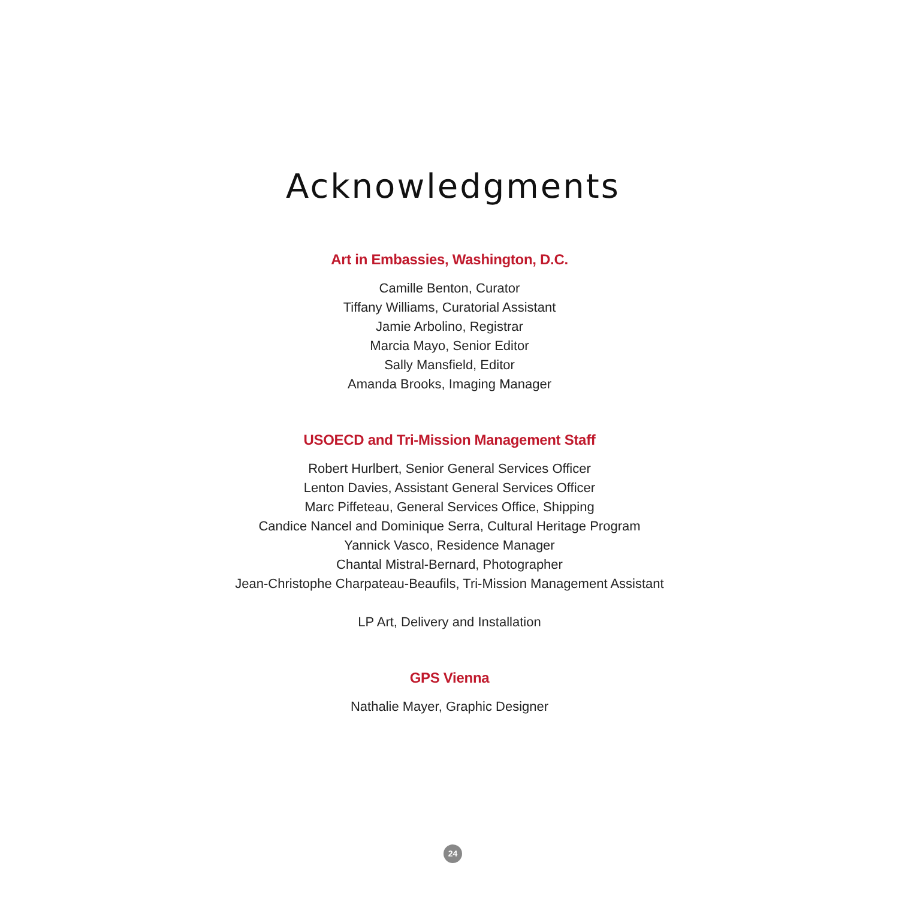Acknowledgments
Art in Embassies, Washington, D.C.
Camille Benton, Curator
Tiffany Williams, Curatorial Assistant
Jamie Arbolino, Registrar
Marcia Mayo, Senior Editor
Sally Mansfield, Editor
Amanda Brooks, Imaging Manager
USOECD and Tri-Mission Management Staff
Robert Hurlbert, Senior General Services Officer
Lenton Davies, Assistant General Services Officer
Marc Piffeteau, General Services Office, Shipping
Candice Nancel and Dominique Serra, Cultural Heritage Program
Yannick Vasco, Residence Manager
Chantal Mistral-Bernard, Photographer
Jean-Christophe Charpateau-Beaufils, Tri-Mission Management Assistant
LP Art, Delivery and Installation
GPS Vienna
Nathalie Mayer, Graphic Designer
24